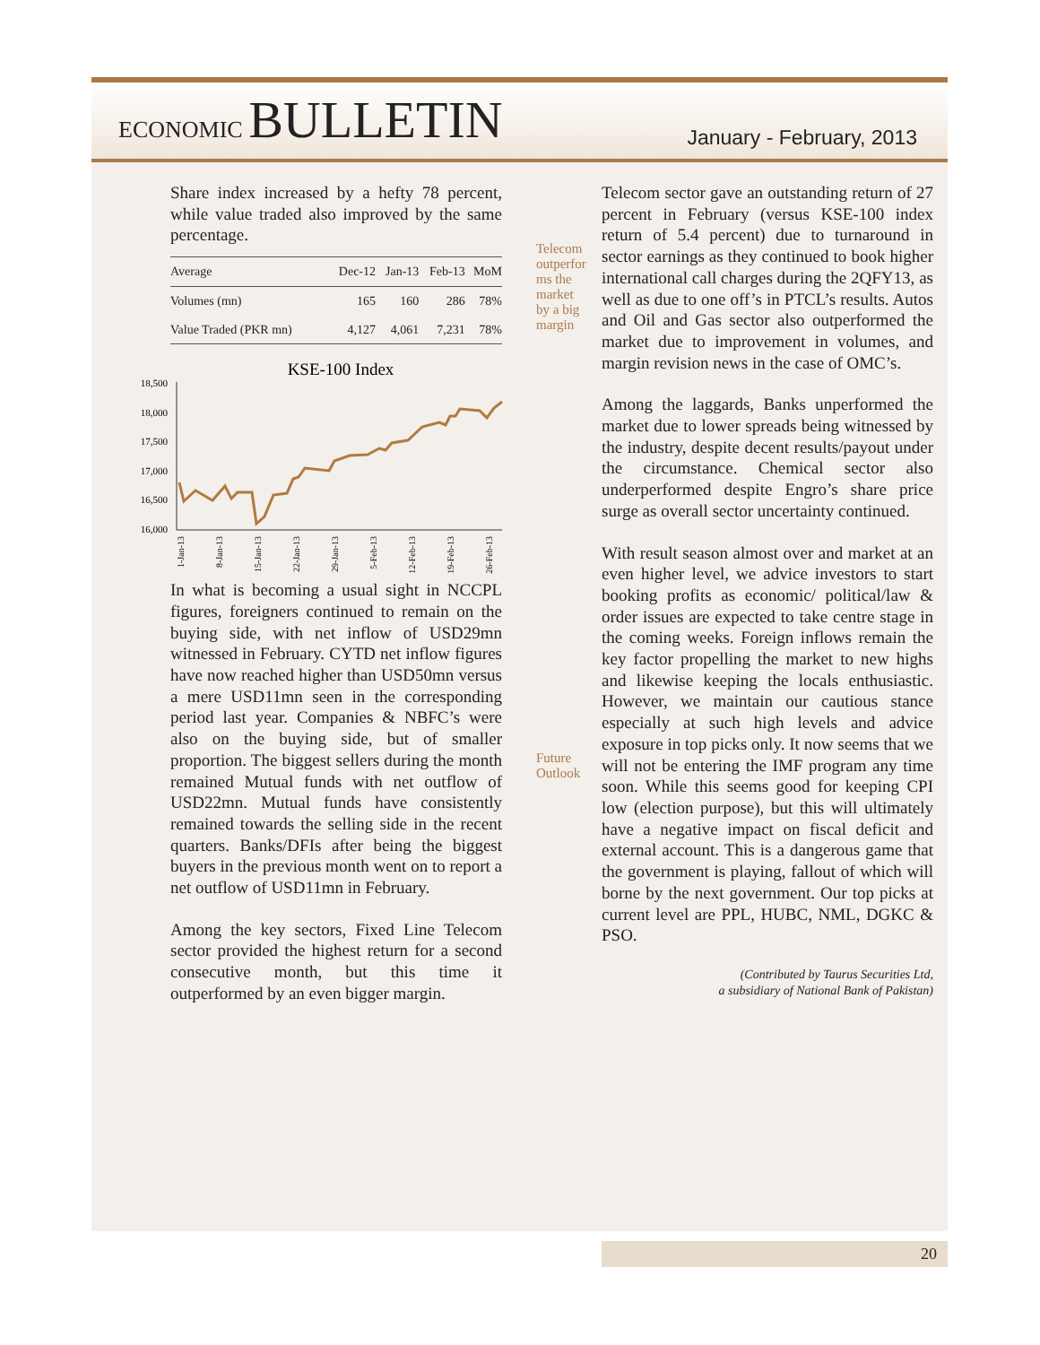ECONOMIC BULLETIN
January - February, 2013
Share index increased by a hefty 78 percent, while value traded also improved by the same percentage.
| Average | Dec-12 | Jan-13 | Feb-13 | MoM |
| --- | --- | --- | --- | --- |
| Volumes (mn) | 165 | 160 | 286 | 78% |
| Value Traded (PKR mn) | 4,127 | 4,061 | 7,231 | 78% |
KSE-100 Index
18,500
18,000
17,500
17,000
16,500
16,000
1-Jan-13
8-Jan-13
15-Jan-13
22-Jan-13
29-Jan-13
5-Feb-13
12-Feb-13
19-Feb-13
26-Feb-13
In what is becoming a usual sight in NCCPL figures, foreigners continued to remain on the buying side, with net inflow of USD29mn witnessed in February. CYTD net inflow figures have now reached higher than USD50mn versus a mere USD11mn seen in the corresponding period last year. Companies & NBFC’s were also on the buying side, but of smaller proportion. The biggest sellers during the month remained Mutual funds with net outflow of USD22mn. Mutual funds have consistently remained towards the selling side in the recent quarters. Banks/DFIs after being the biggest buyers in the previous month went on to report a net outflow of USD11mn in February.
Among the key sectors, Fixed Line Telecom sector provided the highest return for a second consecutive month, but this time it outperformed by an even bigger margin.
Telecom outperfor ms the market by a big margin
Future Outlook
Telecom sector gave an outstanding return of 27 percent in February (versus KSE-100 index return of 5.4 percent) due to turnaround in sector earnings as they continued to book higher international call charges during the 2QFY13, as well as due to one off’s in PTCL’s results. Autos and Oil and Gas sector also outperformed the market due to improvement in volumes, and margin revision news in the case of OMC’s.
Among the laggards, Banks unperformed the market due to lower spreads being witnessed by the industry, despite decent results/payout under the circumstance. Chemical sector also underperformed despite Engro’s share price surge as overall sector uncertainty continued.
With result season almost over and market at an even higher level, we advice investors to start booking profits as economic/ political/law & order issues are expected to take centre stage in the coming weeks. Foreign inflows remain the key factor propelling the market to new highs and likewise keeping the locals enthusiastic. However, we maintain our cautious stance especially at such high levels and advice exposure in top picks only. It now seems that we will not be entering the IMF program any time soon. While this seems good for keeping CPI low (election purpose), but this will ultimately have a negative impact on fiscal deficit and external account. This is a dangerous game that the government is playing, fallout of which will borne by the next government. Our top picks at current level are PPL, HUBC, NML, DGKC & PSO.
(Contributed by Taurus Securities Ltd,
a subsidiary of National Bank of Pakistan)
20